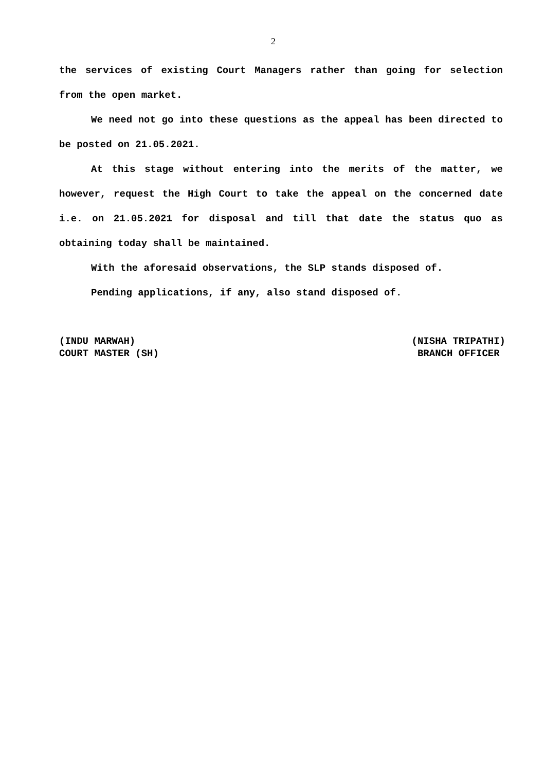2
the services of existing Court Managers rather than going for selection from the open market.
We need not go into these questions as the appeal has been directed to be posted on 21.05.2021.
At this stage without entering into the merits of the matter, we however, request the High Court to take the appeal on the concerned date i.e. on 21.05.2021 for disposal and till that date the status quo as obtaining today shall be maintained.
With the aforesaid observations, the SLP stands disposed of.
Pending applications, if any, also stand disposed of.
(INDU MARWAH)
COURT MASTER (SH)
(NISHA TRIPATHI)
BRANCH OFFICER